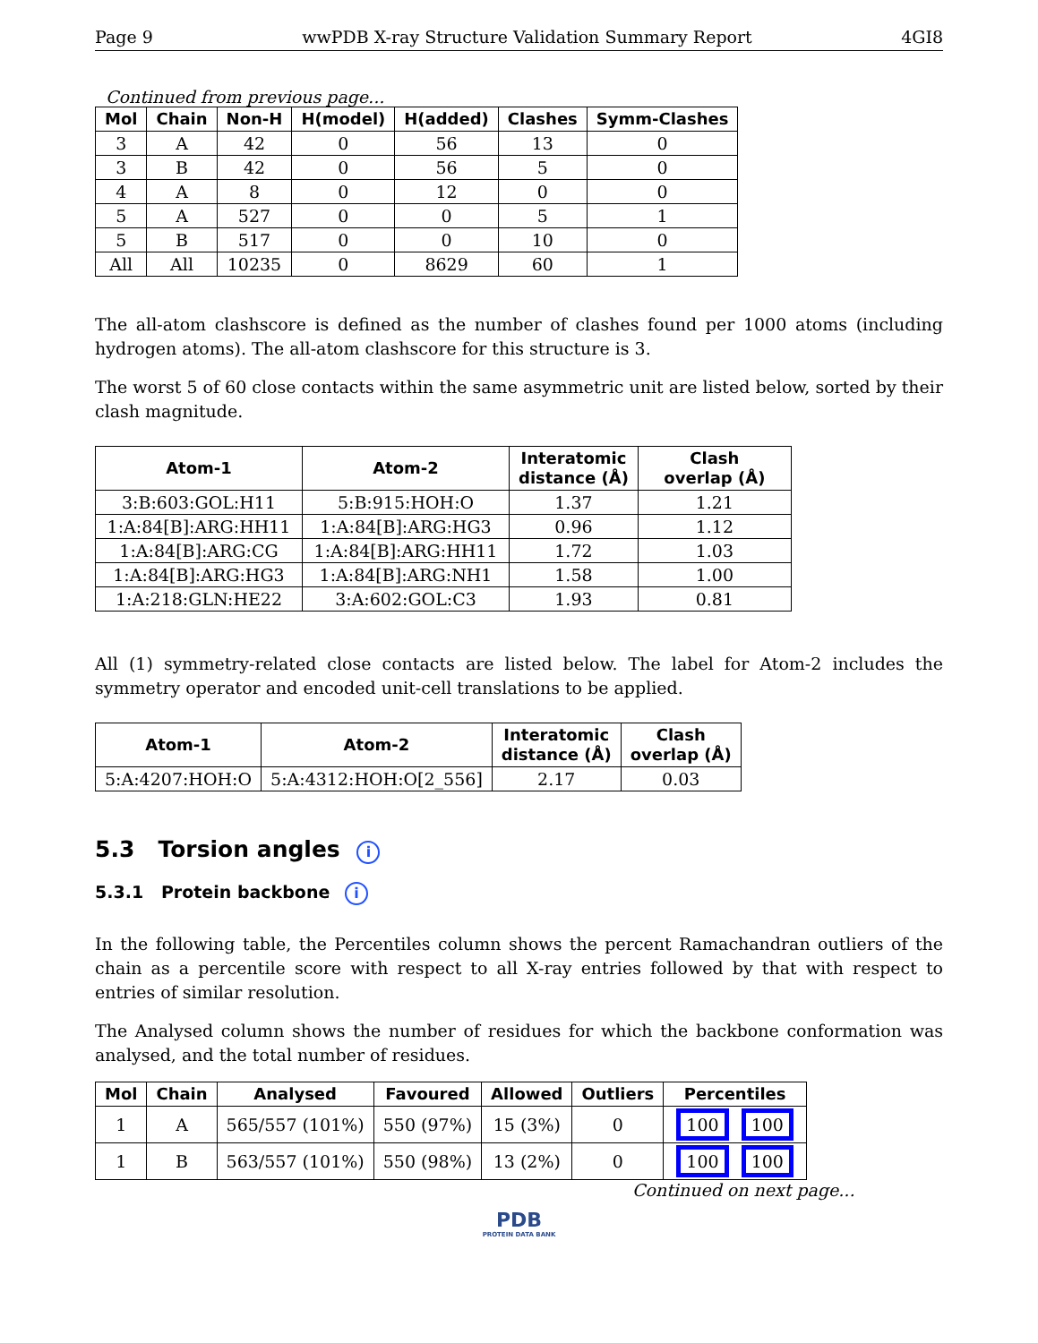Page 9 wwPDB X-ray Structure Validation Summary Report 4GI8
Continued from previous page...
| Mol | Chain | Non-H | H(model) | H(added) | Clashes | Symm-Clashes |
| --- | --- | --- | --- | --- | --- | --- |
| 3 | A | 42 | 0 | 56 | 13 | 0 |
| 3 | B | 42 | 0 | 56 | 5 | 0 |
| 4 | A | 8 | 0 | 12 | 0 | 0 |
| 5 | A | 527 | 0 | 0 | 5 | 1 |
| 5 | B | 517 | 0 | 0 | 10 | 0 |
| All | All | 10235 | 0 | 8629 | 60 | 1 |
The all-atom clashscore is defined as the number of clashes found per 1000 atoms (including hydrogen atoms). The all-atom clashscore for this structure is 3.
The worst 5 of 60 close contacts within the same asymmetric unit are listed below, sorted by their clash magnitude.
| Atom-1 | Atom-2 | Interatomic distance (Å) | Clash overlap (Å) |
| --- | --- | --- | --- |
| 3:B:603:GOL:H11 | 5:B:915:HOH:O | 1.37 | 1.21 |
| 1:A:84[B]:ARG:HH11 | 1:A:84[B]:ARG:HG3 | 0.96 | 1.12 |
| 1:A:84[B]:ARG:CG | 1:A:84[B]:ARG:HH11 | 1.72 | 1.03 |
| 1:A:84[B]:ARG:HG3 | 1:A:84[B]:ARG:NH1 | 1.58 | 1.00 |
| 1:A:218:GLN:HE22 | 3:A:602:GOL:C3 | 1.93 | 0.81 |
All (1) symmetry-related close contacts are listed below. The label for Atom-2 includes the symmetry operator and encoded unit-cell translations to be applied.
| Atom-1 | Atom-2 | Interatomic distance (Å) | Clash overlap (Å) |
| --- | --- | --- | --- |
| 5:A:4207:HOH:O | 5:A:4312:HOH:O[2_556] | 2.17 | 0.03 |
5.3 Torsion angles i
5.3.1 Protein backbone i
In the following table, the Percentiles column shows the percent Ramachandran outliers of the chain as a percentile score with respect to all X-ray entries followed by that with respect to entries of similar resolution.
The Analysed column shows the number of residues for which the backbone conformation was analysed, and the total number of residues.
| Mol | Chain | Analysed | Favoured | Allowed | Outliers | Percentiles |
| --- | --- | --- | --- | --- | --- | --- |
| 1 | A | 565/557 (101%) | 550 (97%) | 15 (3%) | 0 | 100 100 |
| 1 | B | 563/557 (101%) | 550 (98%) | 13 (2%) | 0 | 100 100 |
Continued on next page...
PDB
PROTEIN DATA BANK